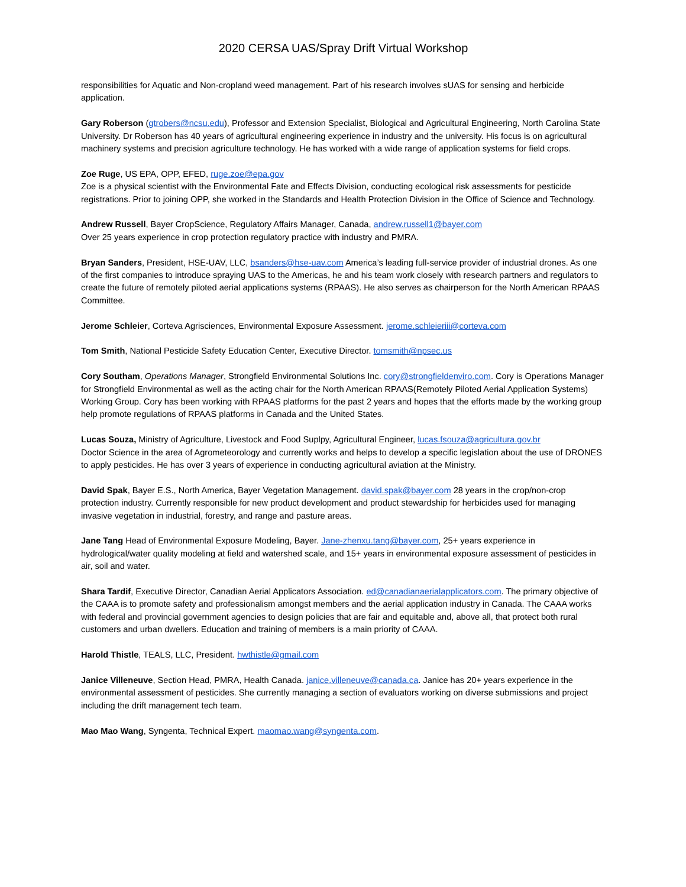2020 CERSA UAS/Spray Drift Virtual Workshop
responsibilities for Aquatic and Non-cropland weed management. Part of his research involves sUAS for sensing and herbicide application.
Gary Roberson (gtrobers@ncsu.edu), Professor and Extension Specialist, Biological and Agricultural Engineering, North Carolina State University. Dr Roberson has 40 years of agricultural engineering experience in industry and the university. His focus is on agricultural machinery systems and precision agriculture technology. He has worked with a wide range of application systems for field crops.
Zoe Ruge, US EPA, OPP, EFED, ruge.zoe@epa.gov
Zoe is a physical scientist with the Environmental Fate and Effects Division, conducting ecological risk assessments for pesticide registrations. Prior to joining OPP, she worked in the Standards and Health Protection Division in the Office of Science and Technology.
Andrew Russell, Bayer CropScience, Regulatory Affairs Manager, Canada, andrew.russell1@bayer.com
Over 25 years experience in crop protection regulatory practice with industry and PMRA.
Bryan Sanders, President, HSE-UAV, LLC, bsanders@hse-uav.com America’s leading full-service provider of industrial drones. As one of the first companies to introduce spraying UAS to the Americas, he and his team work closely with research partners and regulators to create the future of remotely piloted aerial applications systems (RPAAS). He also serves as chairperson for the North American RPAAS Committee.
Jerome Schleier, Corteva Agrisciences, Environmental Exposure Assessment. jerome.schleieriii@corteva.com
Tom Smith, National Pesticide Safety Education Center, Executive Director. tomsmith@npsec.us
Cory Southam, Operations Manager, Strongfield Environmental Solutions Inc. cory@strongfieldenviro.com. Cory is Operations Manager for Strongfield Environmental as well as the acting chair for the North American RPAAS(Remotely Piloted Aerial Application Systems) Working Group. Cory has been working with RPAAS platforms for the past 2 years and hopes that the efforts made by the working group help promote regulations of RPAAS platforms in Canada and the United States.
Lucas Souza, Ministry of Agriculture, Livestock and Food Suplpy, Agricultural Engineer, lucas.fsouza@agricultura.gov.br
Doctor Science in the area of Agrometeorology and currently works and helps to develop a specific legislation about the use of DRONES to apply pesticides. He has over 3 years of experience in conducting agricultural aviation at the Ministry.
David Spak, Bayer E.S., North America, Bayer Vegetation Management. david.spak@bayer.com 28 years in the crop/non-crop protection industry. Currently responsible for new product development and product stewardship for herbicides used for managing invasive vegetation in industrial, forestry, and range and pasture areas.
Jane Tang Head of Environmental Exposure Modeling, Bayer. Jane-zhenxu.tang@bayer.com, 25+ years experience in hydrological/water quality modeling at field and watershed scale, and 15+ years in environmental exposure assessment of pesticides in air, soil and water.
Shara Tardif, Executive Director, Canadian Aerial Applicators Association. ed@canadianaerialapplicators.com. The primary objective of the CAAA is to promote safety and professionalism amongst members and the aerial application industry in Canada. The CAAA works with federal and provincial government agencies to design policies that are fair and equitable and, above all, that protect both rural customers and urban dwellers. Education and training of members is a main priority of CAAA.
Harold Thistle, TEALS, LLC, President. hwthistle@gmail.com
Janice Villeneuve, Section Head, PMRA, Health Canada. janice.villeneuve@canada.ca. Janice has 20+ years experience in the environmental assessment of pesticides. She currently managing a section of evaluators working on diverse submissions and project including the drift management tech team.
Mao Mao Wang, Syngenta, Technical Expert. maomao.wang@syngenta.com.